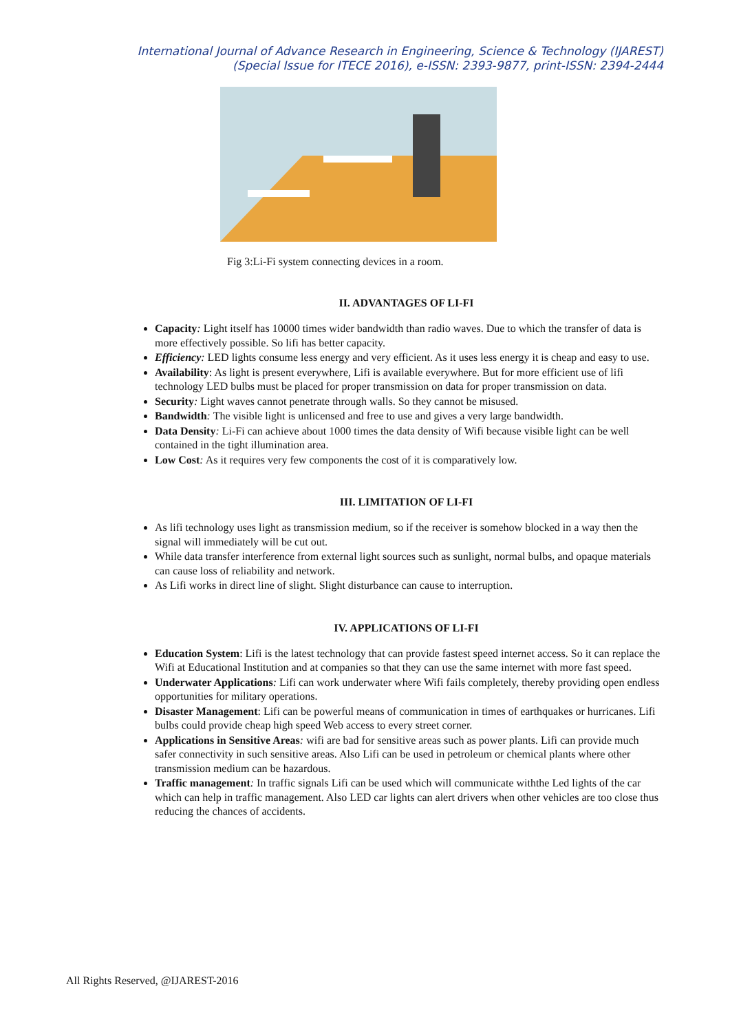International Journal of Advance Research in Engineering, Science & Technology (IJAREST)
(Special Issue for ITECE 2016), e-ISSN: 2393-9877, print-ISSN: 2394-2444
Fig 3:Li-Fi system connecting devices in a room.
II. ADVANTAGES OF LI-FI
Capacity: Light itself has 10000 times wider bandwidth than radio waves. Due to which the transfer of data is more effectively possible. So lifi has better capacity.
Efficiency: LED lights consume less energy and very efficient. As it uses less energy it is cheap and easy to use.
Availability: As light is present everywhere, Lifi is available everywhere. But for more efficient use of lifi technology LED bulbs must be placed for proper transmission on data for proper transmission on data.
Security: Light waves cannot penetrate through walls. So they cannot be misused.
Bandwidth: The visible light is unlicensed and free to use and gives a very large bandwidth.
Data Density: Li-Fi can achieve about 1000 times the data density of Wifi because visible light can be well contained in the tight illumination area.
Low Cost: As it requires very few components the cost of it is comparatively low.
III. LIMITATION OF LI-FI
As lifi technology uses light as transmission medium, so if the receiver is somehow blocked in a way then the signal will immediately will be cut out.
While data transfer interference from external light sources such as sunlight, normal bulbs, and opaque materials can cause loss of reliability and network.
As Lifi works in direct line of slight. Slight disturbance can cause to interruption.
IV. APPLICATIONS OF LI-FI
Education System: Lifi is the latest technology that can provide fastest speed internet access. So it can replace the Wifi at Educational Institution and at companies so that they can use the same internet with more fast speed.
Underwater Applications: Lifi can work underwater where Wifi fails completely, thereby providing open endless opportunities for military operations.
Disaster Management: Lifi can be powerful means of communication in times of earthquakes or hurricanes. Lifi bulbs could provide cheap high speed Web access to every street corner.
Applications in Sensitive Areas: wifi are bad for sensitive areas such as power plants. Lifi can provide much safer connectivity in such sensitive areas. Also Lifi can be used in petroleum or chemical plants where other transmission medium can be hazardous.
Traffic management: In traffic signals Lifi can be used which will communicate withthe Led lights of the car which can help in traffic management. Also LED car lights can alert drivers when other vehicles are too close thus reducing the chances of accidents.
All Rights Reserved, @IJAREST-2016